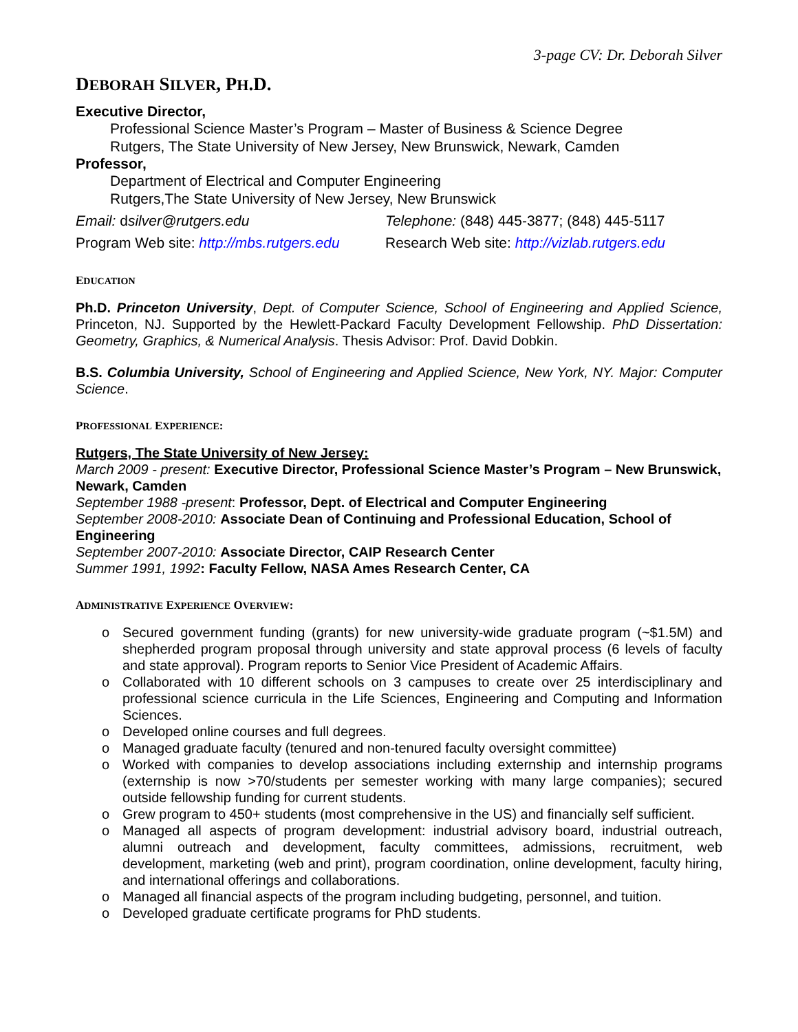3-page CV: Dr. Deborah Silver
DEBORAH SILVER, PH.D.
Executive Director,
Professional Science Master’s Program – Master of Business & Science Degree
Rutgers, The State University of New Jersey, New Brunswick, Newark, Camden
Professor,
Department of Electrical and Computer Engineering
Rutgers,The State University of New Jersey, New Brunswick
Email: dsilver@rutgers.edu Telephone: (848) 445-3877; (848) 445-5117
Program Web site: http://mbs.rutgers.edu
Research Web site: http://vizlab.rutgers.edu
EDUCATION
Ph.D. Princeton University, Dept. of Computer Science, School of Engineering and Applied Science, Princeton, NJ. Supported by the Hewlett-Packard Faculty Development Fellowship. PhD Dissertation: Geometry, Graphics, & Numerical Analysis. Thesis Advisor: Prof. David Dobkin.
B.S. Columbia University, School of Engineering and Applied Science, New York, NY. Major: Computer Science.
PROFESSIONAL EXPERIENCE:
Rutgers, The State University of New Jersey:
March 2009 - present: Executive Director, Professional Science Master’s Program – New Brunswick, Newark, Camden
September 1988 -present: Professor, Dept. of Electrical and Computer Engineering
September 2008-2010: Associate Dean of Continuing and Professional Education, School of Engineering
September 2007-2010: Associate Director, CAIP Research Center
Summer 1991, 1992: Faculty Fellow, NASA Ames Research Center, CA
ADMINISTRATIVE EXPERIENCE OVERVIEW:
o Secured government funding (grants) for new university-wide graduate program (~$1.5M) and shepherded program proposal through university and state approval process (6 levels of faculty and state approval). Program reports to Senior Vice President of Academic Affairs.
o Collaborated with 10 different schools on 3 campuses to create over 25 interdisciplinary and professional science curricula in the Life Sciences, Engineering and Computing and Information Sciences.
o Developed online courses and full degrees.
o Managed graduate faculty (tenured and non-tenured faculty oversight committee)
o Worked with companies to develop associations including externship and internship programs (externship is now >70/students per semester working with many large companies); secured outside fellowship funding for current students.
o Grew program to 450+ students (most comprehensive in the US) and financially self sufficient.
o Managed all aspects of program development: industrial advisory board, industrial outreach, alumni outreach and development, faculty committees, admissions, recruitment, web development, marketing (web and print), program coordination, online development, faculty hiring, and international offerings and collaborations.
o Managed all financial aspects of the program including budgeting, personnel, and tuition.
o Developed graduate certificate programs for PhD students.